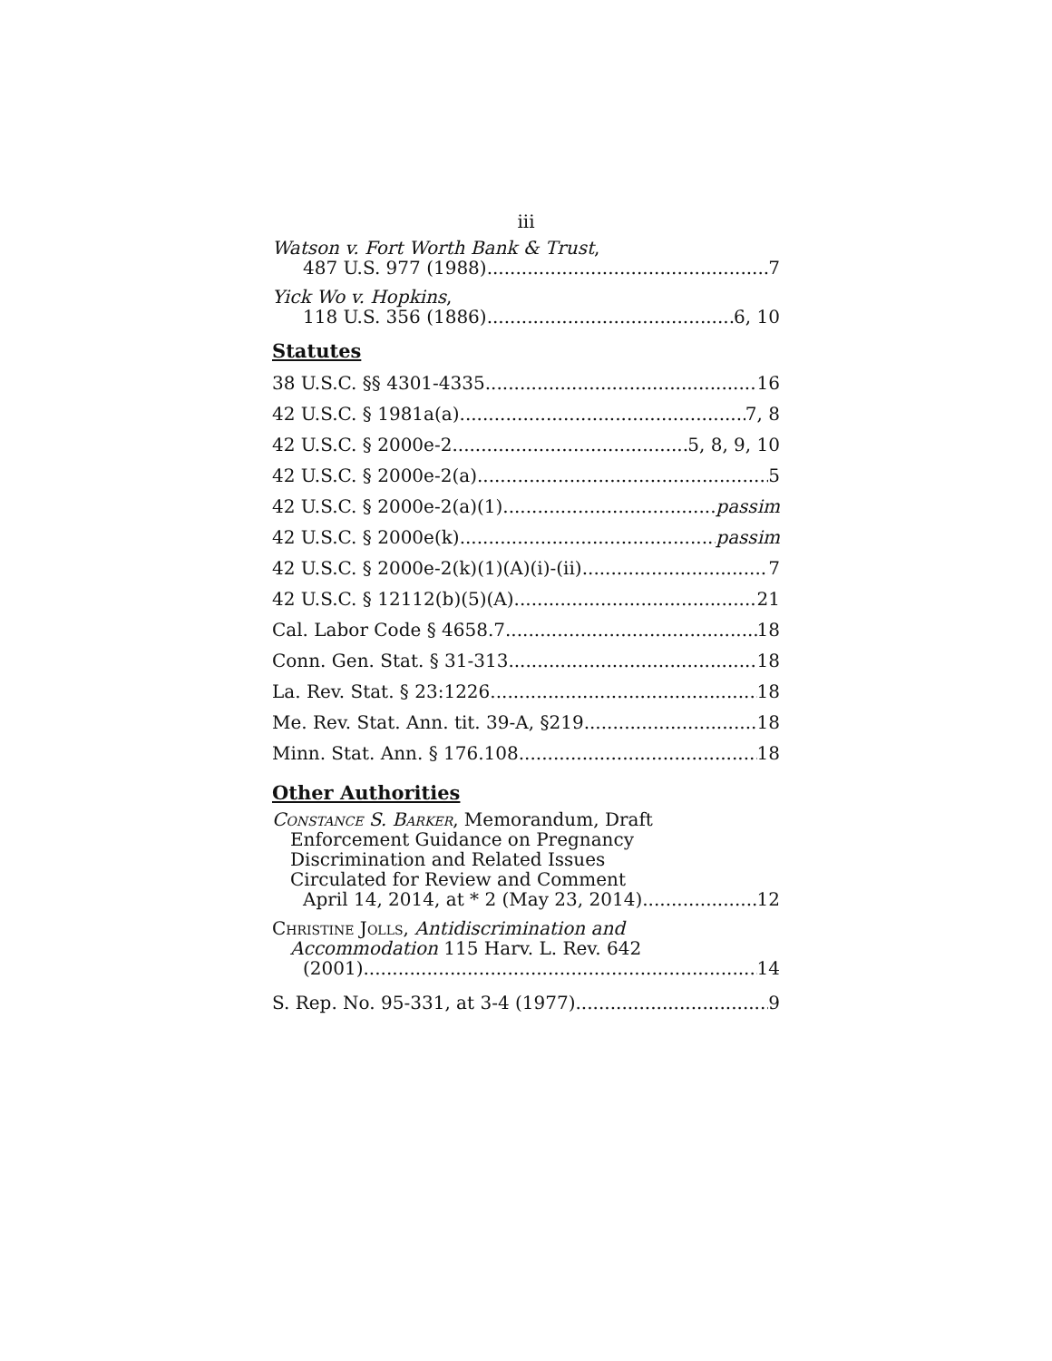iii
Watson v. Fort Worth Bank & Trust,
487 U.S. 977 (1988) 7
Yick Wo v. Hopkins,
118 U.S. 356 (1886) 6, 10
Statutes
38 U.S.C. §§ 4301-4335 16
42 U.S.C. § 1981a(a) 7, 8
42 U.S.C. § 2000e-2 5, 8, 9, 10
42 U.S.C. § 2000e-2(a) 5
42 U.S.C. § 2000e-2(a)(1) passim
42 U.S.C. § 2000e(k) passim
42 U.S.C. § 2000e-2(k)(1)(A)(i)-(ii) 7
42 U.S.C. § 12112(b)(5)(A) 21
Cal. Labor Code § 4658.7 18
Conn. Gen. Stat. § 31-313 18
La. Rev. Stat. § 23:1226 18
Me. Rev. Stat. Ann. tit. 39-A, §219 18
Minn. Stat. Ann. § 176.108 18
Other Authorities
Constance S. Barker, Memorandum, Draft
Enforcement Guidance on Pregnancy
Discrimination and Related Issues
Circulated for Review and Comment
April 14, 2014, at * 2 (May 23, 2014). 12
Christine Jolls, Antidiscrimination and
Accommodation 115 Harv. L. Rev. 642
(2001) 14
S. Rep. No. 95-331, at 3-4 (1977) 9